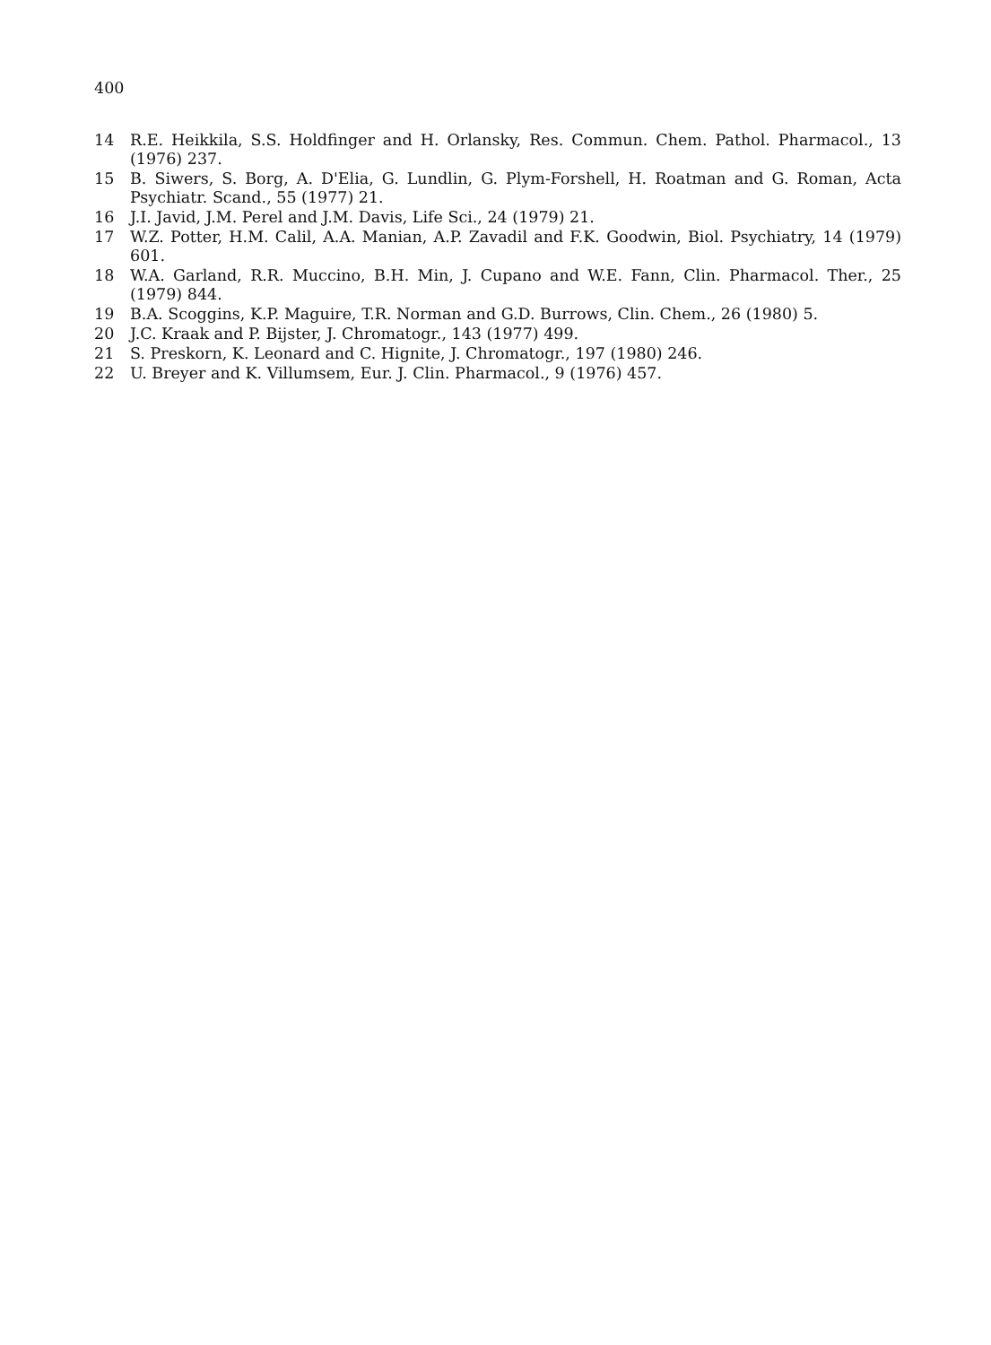400
14 R.E. Heikkila, S.S. Holdfinger and H. Orlansky, Res. Commun. Chem. Pathol. Pharmacol., 13 (1976) 237.
15 B. Siwers, S. Borg, A. D'Elia, G. Lundlin, G. Plym-Forshell, H. Roatman and G. Roman, Acta Psychiatr. Scand., 55 (1977) 21.
16 J.I. Javid, J.M. Perel and J.M. Davis, Life Sci., 24 (1979) 21.
17 W.Z. Potter, H.M. Calil, A.A. Manian, A.P. Zavadil and F.K. Goodwin, Biol. Psychiatry, 14 (1979) 601.
18 W.A. Garland, R.R. Muccino, B.H. Min, J. Cupano and W.E. Fann, Clin. Pharmacol. Ther., 25 (1979) 844.
19 B.A. Scoggins, K.P. Maguire, T.R. Norman and G.D. Burrows, Clin. Chem., 26 (1980) 5.
20 J.C. Kraak and P. Bijster, J. Chromatogr., 143 (1977) 499.
21 S. Preskorn, K. Leonard and C. Hignite, J. Chromatogr., 197 (1980) 246.
22 U. Breyer and K. Villumsem, Eur. J. Clin. Pharmacol., 9 (1976) 457.